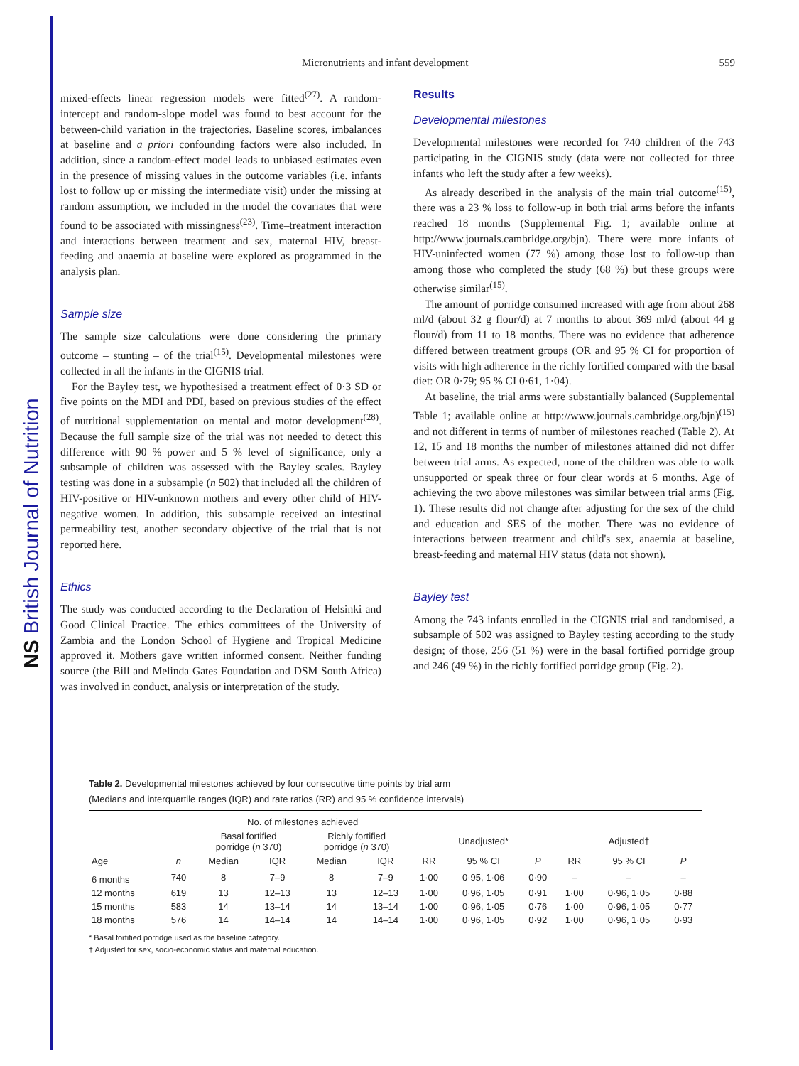NS British Journal of Nutrition
Micronutrients and infant development 559
mixed-effects linear regression models were fitted<sup>(27)</sup>. A random-intercept and random-slope model was found to best account for the between-child variation in the trajectories. Baseline scores, imbalances at baseline and a priori confounding factors were also included. In addition, since a random-effect model leads to unbiased estimates even in the presence of missing values in the outcome variables (i.e. infants lost to follow up or missing the intermediate visit) under the missing at random assumption, we included in the model the covariates that were found to be associated with missingness<sup>(23)</sup>. Time–treatment interaction and interactions between treatment and sex, maternal HIV, breast-feeding and anaemia at baseline were explored as programmed in the analysis plan.
Sample size
The sample size calculations were done considering the primary outcome – stunting – of the trial<sup>(15)</sup>. Developmental milestones were collected in all the infants in the CIGNIS trial.
For the Bayley test, we hypothesised a treatment effect of 0·3 SD or five points on the MDI and PDI, based on previous studies of the effect of nutritional supplementation on mental and motor development<sup>(28)</sup>. Because the full sample size of the trial was not needed to detect this difference with 90 % power and 5 % level of significance, only a subsample of children was assessed with the Bayley scales. Bayley testing was done in a subsample (n 502) that included all the children of HIV-positive or HIV-unknown mothers and every other child of HIV-negative women. In addition, this subsample received an intestinal permeability test, another secondary objective of the trial that is not reported here.
Ethics
The study was conducted according to the Declaration of Helsinki and Good Clinical Practice. The ethics committees of the University of Zambia and the London School of Hygiene and Tropical Medicine approved it. Mothers gave written informed consent. Neither funding source (the Bill and Melinda Gates Foundation and DSM South Africa) was involved in conduct, analysis or interpretation of the study.
Results
Developmental milestones
Developmental milestones were recorded for 740 children of the 743 participating in the CIGNIS study (data were not collected for three infants who left the study after a few weeks).
As already described in the analysis of the main trial outcome<sup>(15)</sup>, there was a 23 % loss to follow-up in both trial arms before the infants reached 18 months (Supplemental Fig. 1; available online at http://www.journals.cambridge.org/bjn). There were more infants of HIV-uninfected women (77 %) among those lost to follow-up than among those who completed the study (68 %) but these groups were otherwise similar<sup>(15)</sup>.
The amount of porridge consumed increased with age from about 268 ml/d (about 32 g flour/d) at 7 months to about 369 ml/d (about 44 g flour/d) from 11 to 18 months. There was no evidence that adherence differed between treatment groups (OR and 95 % CI for proportion of visits with high adherence in the richly fortified compared with the basal diet: OR 0·79; 95 % CI 0·61, 1·04).
At baseline, the trial arms were substantially balanced (Supplemental Table 1; available online at http://www.journals.cambridge.org/bjn)<sup>(15)</sup> and not different in terms of number of milestones reached (Table 2). At 12, 15 and 18 months the number of milestones attained did not differ between trial arms. As expected, none of the children was able to walk unsupported or speak three or four clear words at 6 months. Age of achieving the two above milestones was similar between trial arms (Fig. 1). These results did not change after adjusting for the sex of the child and education and SES of the mother. There was no evidence of interactions between treatment and child's sex, anaemia at baseline, breast-feeding and maternal HIV status (data not shown).
Bayley test
Among the 743 infants enrolled in the CIGNIS trial and randomised, a subsample of 502 was assigned to Bayley testing according to the study design; of those, 256 (51 %) were in the basal fortified porridge group and 246 (49 %) in the richly fortified porridge group (Fig. 2).
Table 2. Developmental milestones achieved by four consecutive time points by trial arm
(Medians and interquartile ranges (IQR) and rate ratios (RR) and 95 % confidence intervals)
| | | No. of milestones achieved | | | | | | | | | |
| --- | --- | --- | --- | --- | --- | --- | --- | --- | --- | --- | --- |
| | | Basal fortified porridge ( n 370) | | Richly fortified porridge ( n 370) | | Unadjusted* | | | Adjusted† | | |
| Age | n | Median | IQR | Median | IQR | RR | 95 % CI | P | RR | 95 % CI | P |
| 6 months | 740 | 8 | 7–9 | 8 | 7–9 | 1·00 | 0·95, 1·06 | 0·90 | – | – | – |
| 12 months | 619 | 13 | 12–13 | 13 | 12–13 | 1·00 | 0·96, 1·05 | 0·91 | 1·00 | 0·96, 1·05 | 0·88 |
| 15 months | 583 | 14 | 13–14 | 14 | 13–14 | 1·00 | 0·96, 1·05 | 0·76 | 1·00 | 0·96, 1·05 | 0·77 |
| 18 months | 576 | 14 | 14–14 | 14 | 14–14 | 1·00 | 0·96, 1·05 | 0·92 | 1·00 | 0·96, 1·05 | 0·93 |
* Basal fortified porridge used as the baseline category.
† Adjusted for sex, socio-economic status and maternal education.